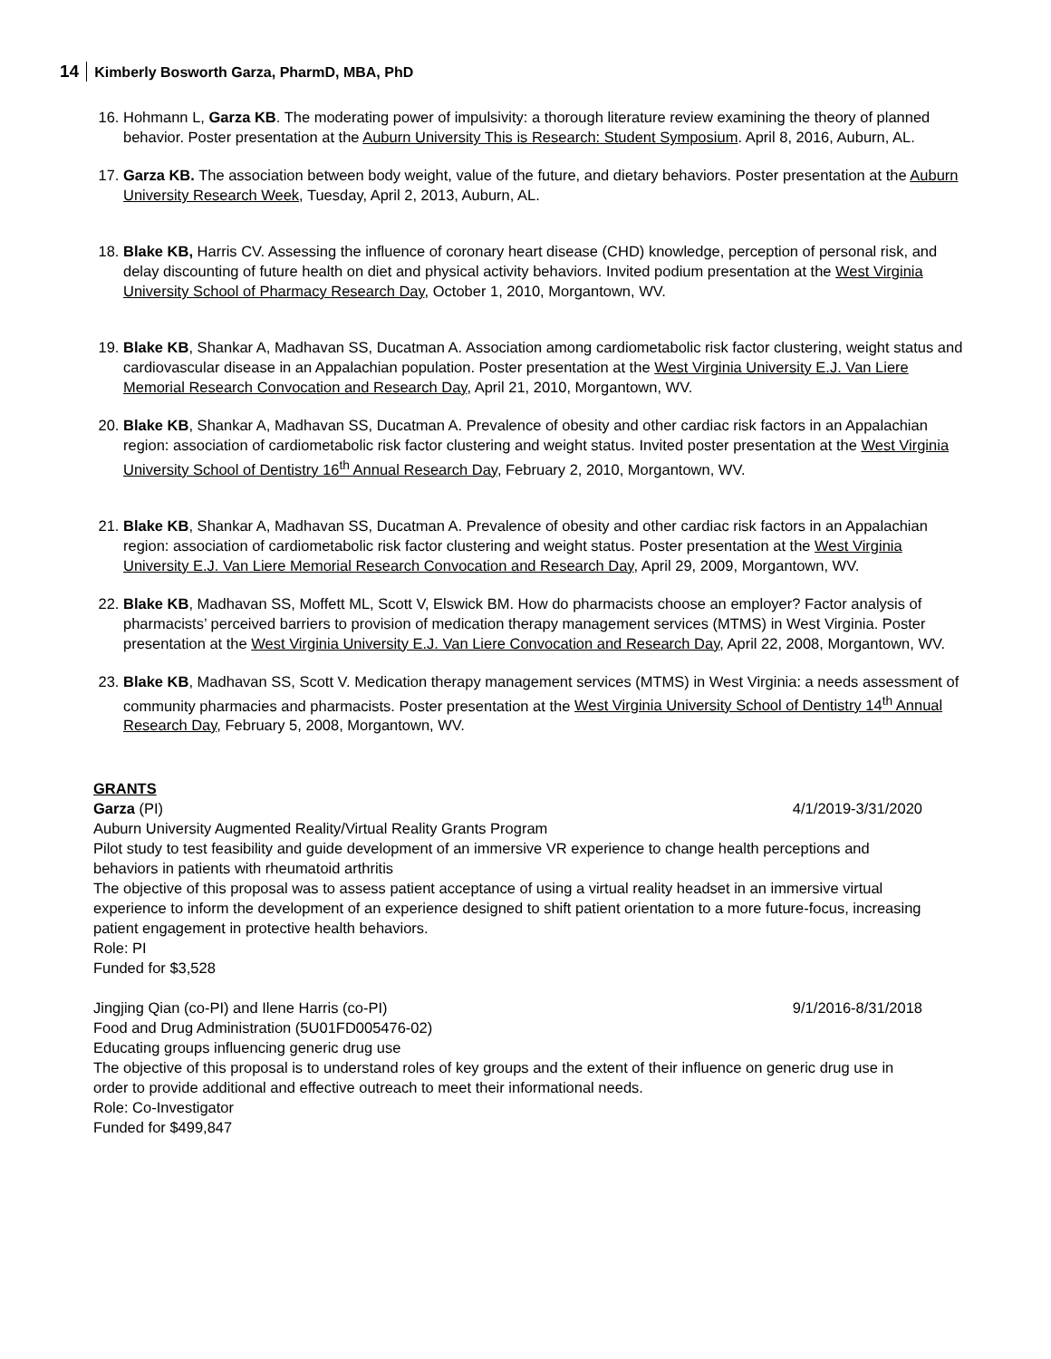14 Kimberly Bosworth Garza, PharmD, MBA, PhD
16. Hohmann L, Garza KB. The moderating power of impulsivity: a thorough literature review examining the theory of planned behavior. Poster presentation at the Auburn University This is Research: Student Symposium. April 8, 2016, Auburn, AL.
17. Garza KB. The association between body weight, value of the future, and dietary behaviors. Poster presentation at the Auburn University Research Week, Tuesday, April 2, 2013, Auburn, AL.
18. Blake KB, Harris CV. Assessing the influence of coronary heart disease (CHD) knowledge, perception of personal risk, and delay discounting of future health on diet and physical activity behaviors. Invited podium presentation at the West Virginia University School of Pharmacy Research Day, October 1, 2010, Morgantown, WV.
19. Blake KB, Shankar A, Madhavan SS, Ducatman A. Association among cardiometabolic risk factor clustering, weight status and cardiovascular disease in an Appalachian population. Poster presentation at the West Virginia University E.J. Van Liere Memorial Research Convocation and Research Day, April 21, 2010, Morgantown, WV.
20. Blake KB, Shankar A, Madhavan SS, Ducatman A. Prevalence of obesity and other cardiac risk factors in an Appalachian region: association of cardiometabolic risk factor clustering and weight status. Invited poster presentation at the West Virginia University School of Dentistry 16<sup>th</sup> Annual Research Day, February 2, 2010, Morgantown, WV.
21. Blake KB, Shankar A, Madhavan SS, Ducatman A. Prevalence of obesity and other cardiac risk factors in an Appalachian region: association of cardiometabolic risk factor clustering and weight status. Poster presentation at the West Virginia University E.J. Van Liere Memorial Research Convocation and Research Day, April 29, 2009, Morgantown, WV.
22. Blake KB, Madhavan SS, Moffett ML, Scott V, Elswick BM. How do pharmacists choose an employer? Factor analysis of pharmacists’ perceived barriers to provision of medication therapy management services (MTMS) in West Virginia. Poster presentation at the West Virginia University E.J. Van Liere Convocation and Research Day, April 22, 2008, Morgantown, WV.
23. Blake KB, Madhavan SS, Scott V. Medication therapy management services (MTMS) in West Virginia: a needs assessment of community pharmacies and pharmacists. Poster presentation at the West Virginia University School of Dentistry 14<sup>th</sup> Annual Research Day, February 5, 2008, Morgantown, WV.
GRANTS
Garza (PI) 4/1/2019-3/31/2020
Auburn University Augmented Reality/Virtual Reality Grants Program
Pilot study to test feasibility and guide development of an immersive VR experience to change health perceptions and behaviors in patients with rheumatoid arthritis
The objective of this proposal was to assess patient acceptance of using a virtual reality headset in an immersive virtual experience to inform the development of an experience designed to shift patient orientation to a more future-focus, increasing patient engagement in protective health behaviors.
Role: PI
Funded for $3,528
Jingjing Qian (co-PI) and Ilene Harris (co-PI) 9/1/2016-8/31/2018
Food and Drug Administration (5U01FD005476-02)
Educating groups influencing generic drug use
The objective of this proposal is to understand roles of key groups and the extent of their influence on generic drug use in order to provide additional and effective outreach to meet their informational needs.
Role: Co-Investigator
Funded for $499,847